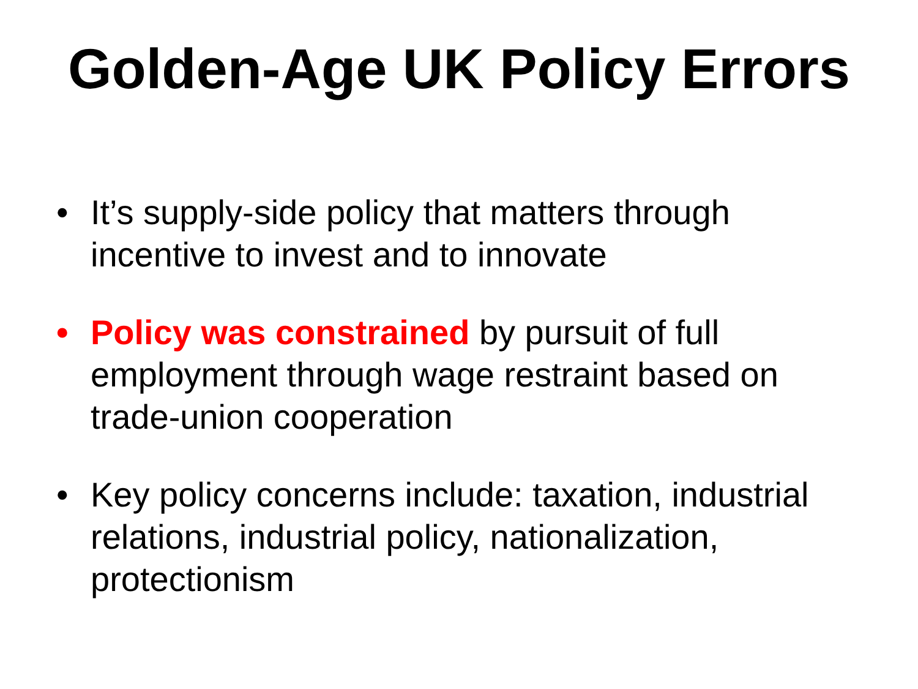Golden-Age UK Policy Errors
• It’s supply-side policy that matters through incentive to invest and to innovate
• Policy was constrained by pursuit of full employment through wage restraint based on trade-union cooperation
• Key policy concerns include: taxation, industrial relations, industrial policy, nationalization, protectionism